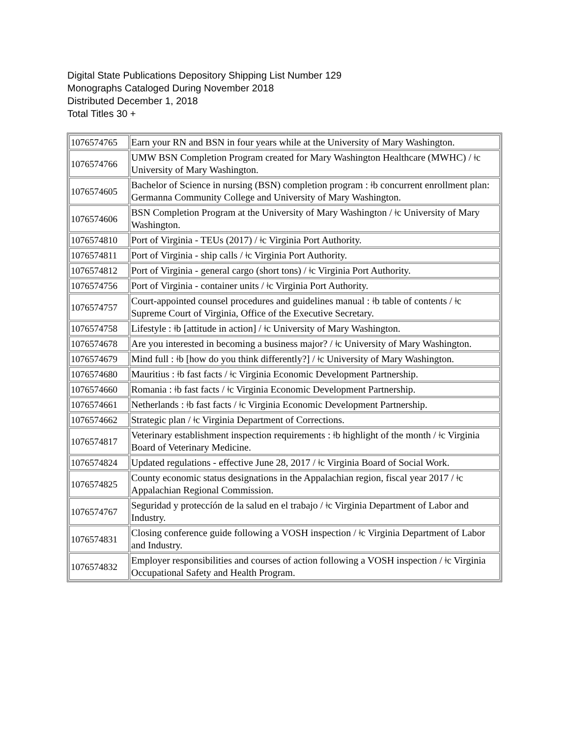Digital State Publications Depository Shipping List Number 129
Monographs Cataloged During November 2018
Distributed December 1, 2018
Total Titles 30 +
| 1076574765 | Earn your RN and BSN in four years while at the University of Mary Washington. |
| 1076574766 | UMW BSN Completion Program created for Mary Washington Healthcare (MWHC) / ǂc University of Mary Washington. |
| 1076574605 | Bachelor of Science in nursing (BSN) completion program : ǂb concurrent enrollment plan: Germanna Community College and University of Mary Washington. |
| 1076574606 | BSN Completion Program at the University of Mary Washington / ǂc University of Mary Washington. |
| 1076574810 | Port of Virginia - TEUs (2017) / ǂc Virginia Port Authority. |
| 1076574811 | Port of Virginia - ship calls / ǂc Virginia Port Authority. |
| 1076574812 | Port of Virginia - general cargo (short tons) / ǂc Virginia Port Authority. |
| 1076574756 | Port of Virginia - container units / ǂc Virginia Port Authority. |
| 1076574757 | Court-appointed counsel procedures and guidelines manual : ǂb table of contents / ǂc Supreme Court of Virginia, Office of the Executive Secretary. |
| 1076574758 | Lifestyle : ǂb [attitude in action] / ǂc University of Mary Washington. |
| 1076574678 | Are you interested in becoming a business major? / ǂc University of Mary Washington. |
| 1076574679 | Mind full : ǂb [how do you think differently?] / ǂc University of Mary Washington. |
| 1076574680 | Mauritius : ǂb fast facts / ǂc Virginia Economic Development Partnership. |
| 1076574660 | Romania : ǂb fast facts / ǂc Virginia Economic Development Partnership. |
| 1076574661 | Netherlands : ǂb fast facts / ǂc Virginia Economic Development Partnership. |
| 1076574662 | Strategic plan / ǂc Virginia Department of Corrections. |
| 1076574817 | Veterinary establishment inspection requirements : ǂb highlight of the month / ǂc Virginia Board of Veterinary Medicine. |
| 1076574824 | Updated regulations - effective June 28, 2017 / ǂc Virginia Board of Social Work. |
| 1076574825 | County economic status designations in the Appalachian region, fiscal year 2017 / ǂc Appalachian Regional Commission. |
| 1076574767 | Seguridad y proteccíón de la salud en el trabajo / ǂc Virginia Department of Labor and Industry. |
| 1076574831 | Closing conference guide following a VOSH inspection / ǂc Virginia Department of Labor and Industry. |
| 1076574832 | Employer responsibilities and courses of action following a VOSH inspection / ǂc Virginia Occupational Safety and Health Program. |